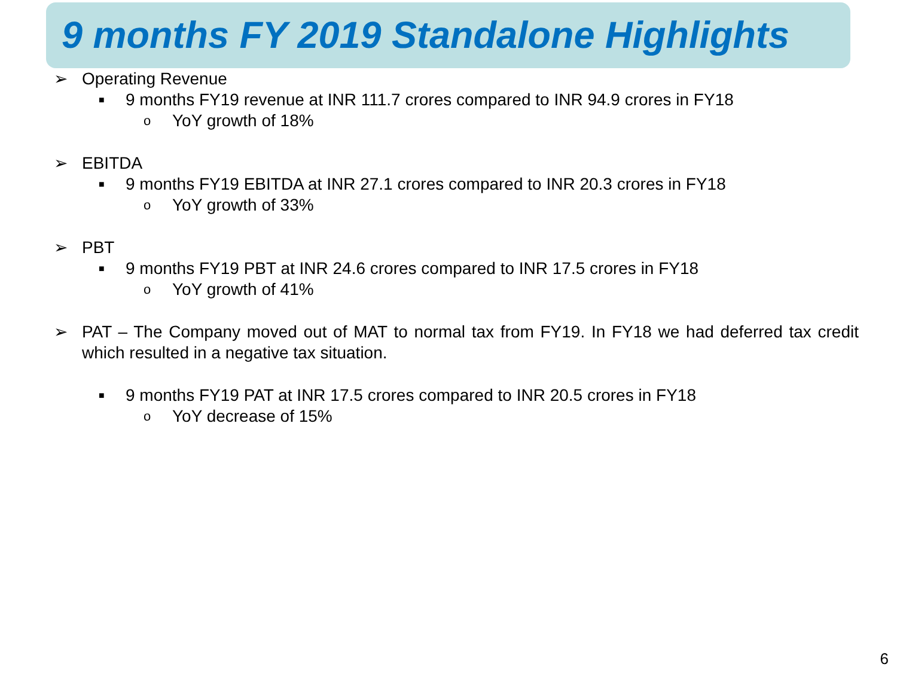9 months FY 2019 Standalone Highlights
➢ Operating Revenue
■ 9 months FY19 revenue at INR 111.7 crores compared to INR 94.9 crores in FY18
o YoY growth of 18%
➢ EBITDA
■ 9 months FY19 EBITDA at INR 27.1 crores compared to INR 20.3 crores in FY18
o YoY growth of 33%
➢ PBT
■ 9 months FY19 PBT at INR 24.6 crores compared to INR 17.5 crores in FY18
o YoY growth of 41%
➢ PAT – The Company moved out of MAT to normal tax from FY19. In FY18 we had deferred tax credit which resulted in a negative tax situation.
■ 9 months FY19 PAT at INR 17.5 crores compared to INR 20.5 crores in FY18
o YoY decrease of 15%
6